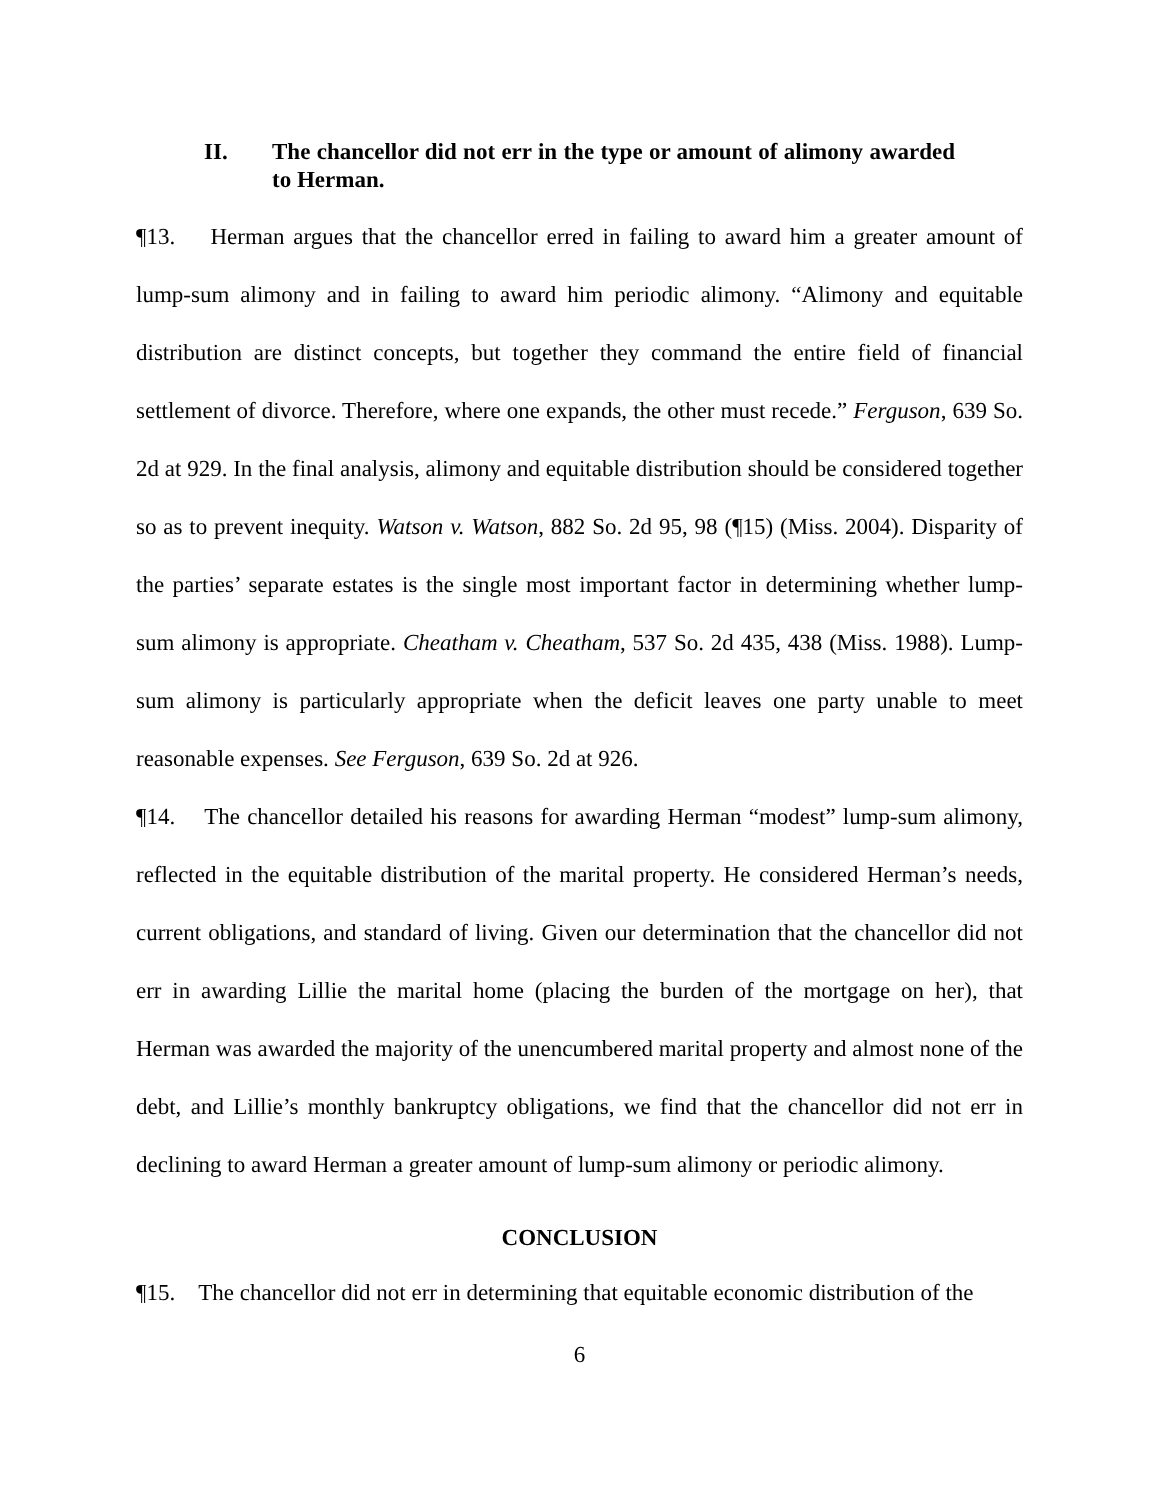II. The chancellor did not err in the type or amount of alimony awarded to Herman.
¶13. Herman argues that the chancellor erred in failing to award him a greater amount of lump-sum alimony and in failing to award him periodic alimony. “Alimony and equitable distribution are distinct concepts, but together they command the entire field of financial settlement of divorce. Therefore, where one expands, the other must recede.” Ferguson, 639 So. 2d at 929. In the final analysis, alimony and equitable distribution should be considered together so as to prevent inequity. Watson v. Watson, 882 So. 2d 95, 98 (¶15) (Miss. 2004). Disparity of the parties’ separate estates is the single most important factor in determining whether lump-sum alimony is appropriate. Cheatham v. Cheatham, 537 So. 2d 435, 438 (Miss. 1988). Lump-sum alimony is particularly appropriate when the deficit leaves one party unable to meet reasonable expenses. See Ferguson, 639 So. 2d at 926.
¶14. The chancellor detailed his reasons for awarding Herman “modest” lump-sum alimony, reflected in the equitable distribution of the marital property. He considered Herman’s needs, current obligations, and standard of living. Given our determination that the chancellor did not err in awarding Lillie the marital home (placing the burden of the mortgage on her), that Herman was awarded the majority of the unencumbered marital property and almost none of the debt, and Lillie’s monthly bankruptcy obligations, we find that the chancellor did not err in declining to award Herman a greater amount of lump-sum alimony or periodic alimony.
CONCLUSION
¶15. The chancellor did not err in determining that equitable economic distribution of the
6